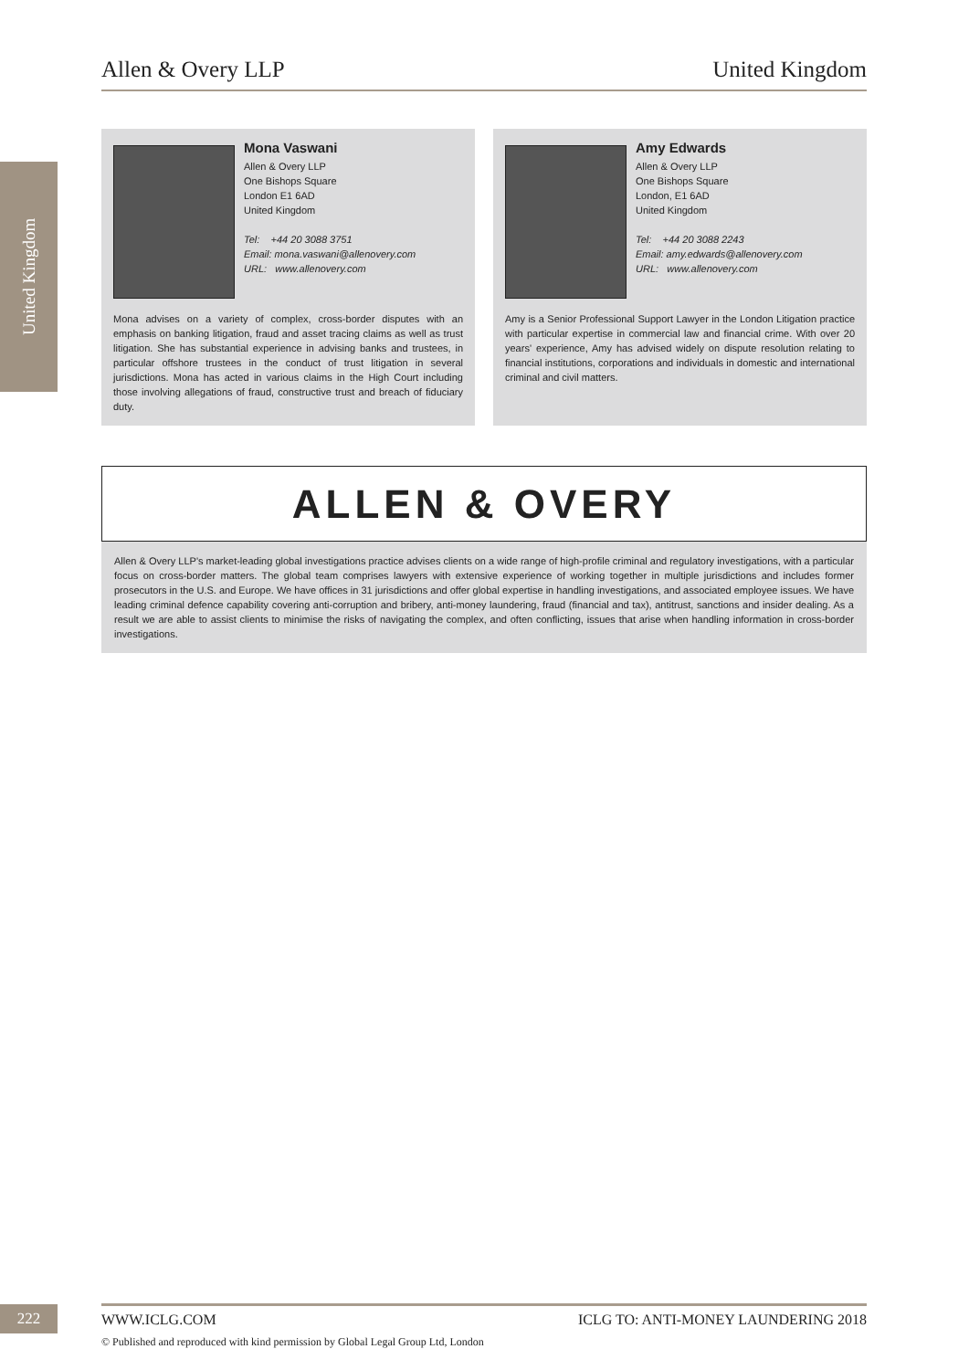Allen & Overy LLP United Kingdom
United Kingdom
Mona Vaswani
Allen & Overy LLP
One Bishops Square
London E1 6AD
United Kingdom
Tel: +44 20 3088 3751
Email: mona.vaswani@allenovery.com
URL: www.allenovery.com
Mona advises on a variety of complex, cross-border disputes with an emphasis on banking litigation, fraud and asset tracing claims as well as trust litigation. She has substantial experience in advising banks and trustees, in particular offshore trustees in the conduct of trust litigation in several jurisdictions. Mona has acted in various claims in the High Court including those involving allegations of fraud, constructive trust and breach of fiduciary duty.
Amy Edwards
Allen & Overy LLP
One Bishops Square
London, E1 6AD
United Kingdom
Tel: +44 20 3088 2243
Email: amy.edwards@allenovery.com
URL: www.allenovery.com
Amy is a Senior Professional Support Lawyer in the London Litigation practice with particular expertise in commercial law and financial crime. With over 20 years' experience, Amy has advised widely on dispute resolution relating to financial institutions, corporations and individuals in domestic and international criminal and civil matters.
ALLEN & OVERY
Allen & Overy LLP's market-leading global investigations practice advises clients on a wide range of high-profile criminal and regulatory investigations, with a particular focus on cross-border matters. The global team comprises lawyers with extensive experience of working together in multiple jurisdictions and includes former prosecutors in the U.S. and Europe. We have offices in 31 jurisdictions and offer global expertise in handling investigations, and associated employee issues. We have leading criminal defence capability covering anti-corruption and bribery, anti-money laundering, fraud (financial and tax), antitrust, sanctions and insider dealing. As a result we are able to assist clients to minimise the risks of navigating the complex, and often conflicting, issues that arise when handling information in cross-border investigations.
222 WWW.ICLG.COM ICLG TO: ANTI-MONEY LAUNDERING 2018
© Published and reproduced with kind permission by Global Legal Group Ltd, London